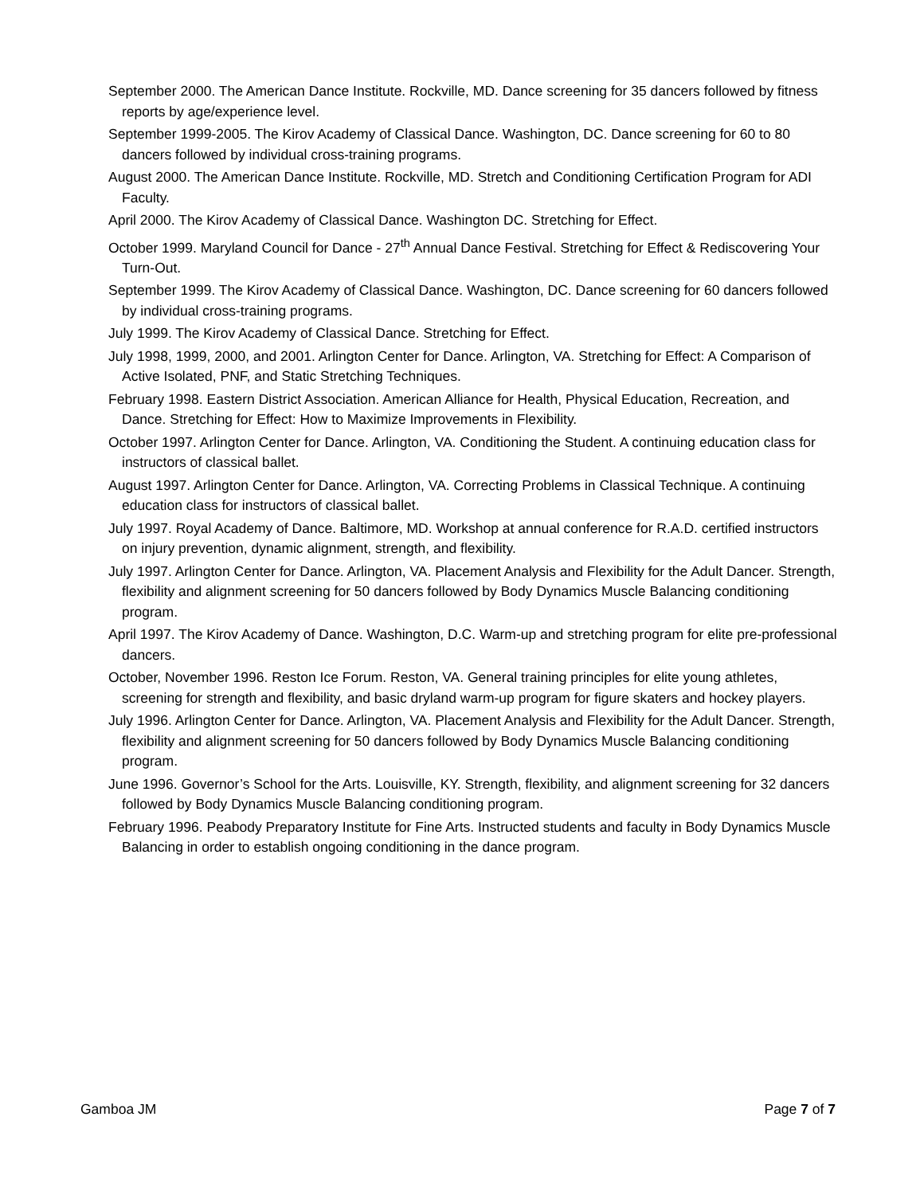September 2000. The American Dance Institute. Rockville, MD. Dance screening for 35 dancers followed by fitness reports by age/experience level.
September 1999-2005. The Kirov Academy of Classical Dance. Washington, DC. Dance screening for 60 to 80 dancers followed by individual cross-training programs.
August 2000. The American Dance Institute. Rockville, MD. Stretch and Conditioning Certification Program for ADI Faculty.
April 2000. The Kirov Academy of Classical Dance. Washington DC. Stretching for Effect.
October 1999. Maryland Council for Dance - 27<sup>th</sup> Annual Dance Festival. Stretching for Effect & Rediscovering Your Turn-Out.
September 1999. The Kirov Academy of Classical Dance. Washington, DC. Dance screening for 60 dancers followed by individual cross-training programs.
July 1999. The Kirov Academy of Classical Dance. Stretching for Effect.
July 1998, 1999, 2000, and 2001. Arlington Center for Dance. Arlington, VA. Stretching for Effect: A Comparison of Active Isolated, PNF, and Static Stretching Techniques.
February 1998. Eastern District Association. American Alliance for Health, Physical Education, Recreation, and Dance. Stretching for Effect: How to Maximize Improvements in Flexibility.
October 1997. Arlington Center for Dance. Arlington, VA. Conditioning the Student. A continuing education class for instructors of classical ballet.
August 1997. Arlington Center for Dance. Arlington, VA. Correcting Problems in Classical Technique. A continuing education class for instructors of classical ballet.
July 1997. Royal Academy of Dance. Baltimore, MD. Workshop at annual conference for R.A.D. certified instructors on injury prevention, dynamic alignment, strength, and flexibility.
July 1997. Arlington Center for Dance. Arlington, VA. Placement Analysis and Flexibility for the Adult Dancer. Strength, flexibility and alignment screening for 50 dancers followed by Body Dynamics Muscle Balancing conditioning program.
April 1997. The Kirov Academy of Dance. Washington, D.C. Warm-up and stretching program for elite pre-professional dancers.
October, November 1996. Reston Ice Forum. Reston, VA. General training principles for elite young athletes, screening for strength and flexibility, and basic dryland warm-up program for figure skaters and hockey players.
July 1996. Arlington Center for Dance. Arlington, VA. Placement Analysis and Flexibility for the Adult Dancer. Strength, flexibility and alignment screening for 50 dancers followed by Body Dynamics Muscle Balancing conditioning program.
June 1996. Governor’s School for the Arts. Louisville, KY. Strength, flexibility, and alignment screening for 32 dancers followed by Body Dynamics Muscle Balancing conditioning program.
February 1996. Peabody Preparatory Institute for Fine Arts. Instructed students and faculty in Body Dynamics Muscle Balancing in order to establish ongoing conditioning in the dance program.
Gamboa JM Page 7 of 7